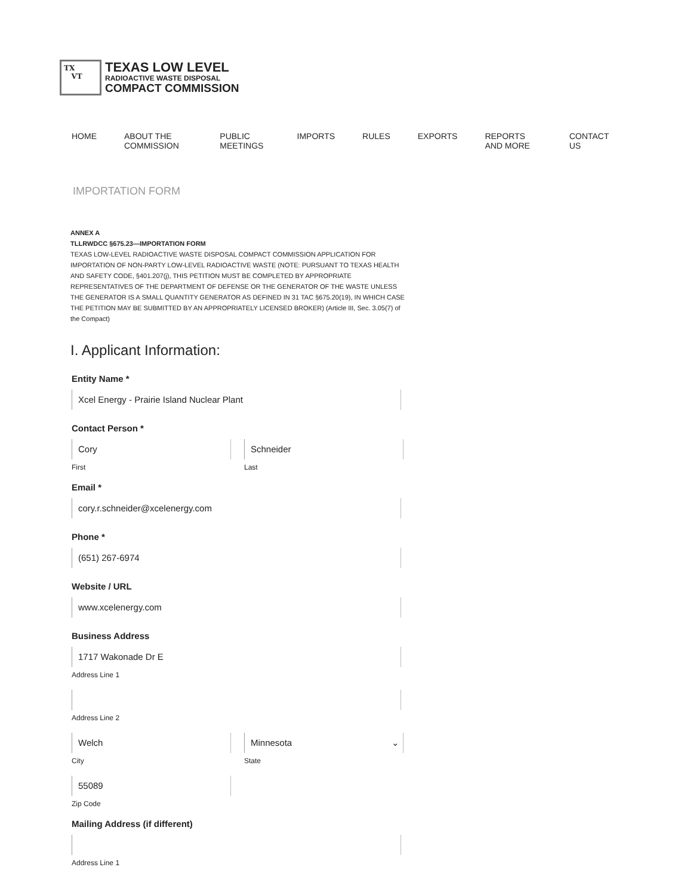TX
VT
TEXAS LOW LEVEL
RADIOACTIVE WASTE DISPOSAL
COMPACT COMMISSION
HOME ABOUT THE COMMISSION PUBLIC MEETINGS IMPORTS RULES EXPORTS REPORTS AND MORE CONTACT US
IMPORTATION FORM
ANNEX A
TLLRWDCC §675.23—IMPORTATION FORM
TEXAS LOW-LEVEL RADIOACTIVE WASTE DISPOSAL COMPACT COMMISSION APPLICATION FOR IMPORTATION OF NON-PARTY LOW-LEVEL RADIOACTIVE WASTE (NOTE: PURSUANT TO TEXAS HEALTH AND SAFETY CODE, §401.207(j), THIS PETITION MUST BE COMPLETED BY APPROPRIATE REPRESENTATIVES OF THE DEPARTMENT OF DEFENSE OR THE GENERATOR OF THE WASTE UNLESS THE GENERATOR IS A SMALL QUANTITY GENERATOR AS DEFINED IN 31 TAC §675.20(19), IN WHICH CASE THE PETITION MAY BE SUBMITTED BY AN APPROPRIATELY LICENSED BROKER) (Article III, Sec. 3.05(7) of the Compact)
I. Applicant Information:
Entity Name *
Xcel Energy - Prairie Island Nuclear Plant
Contact Person *
Cory
First
Schneider
Last
Email *
cory.r.schneider@xcelenergy.com
Phone *
(651) 267-6974
Website / URL
www.xcelenergy.com
Business Address
1717 Wakonade Dr E
Address Line 1
Address Line 2
Welch
City
Minnesota ⌄
State
55089
Zip Code
Mailing Address (if different)
Address Line 1